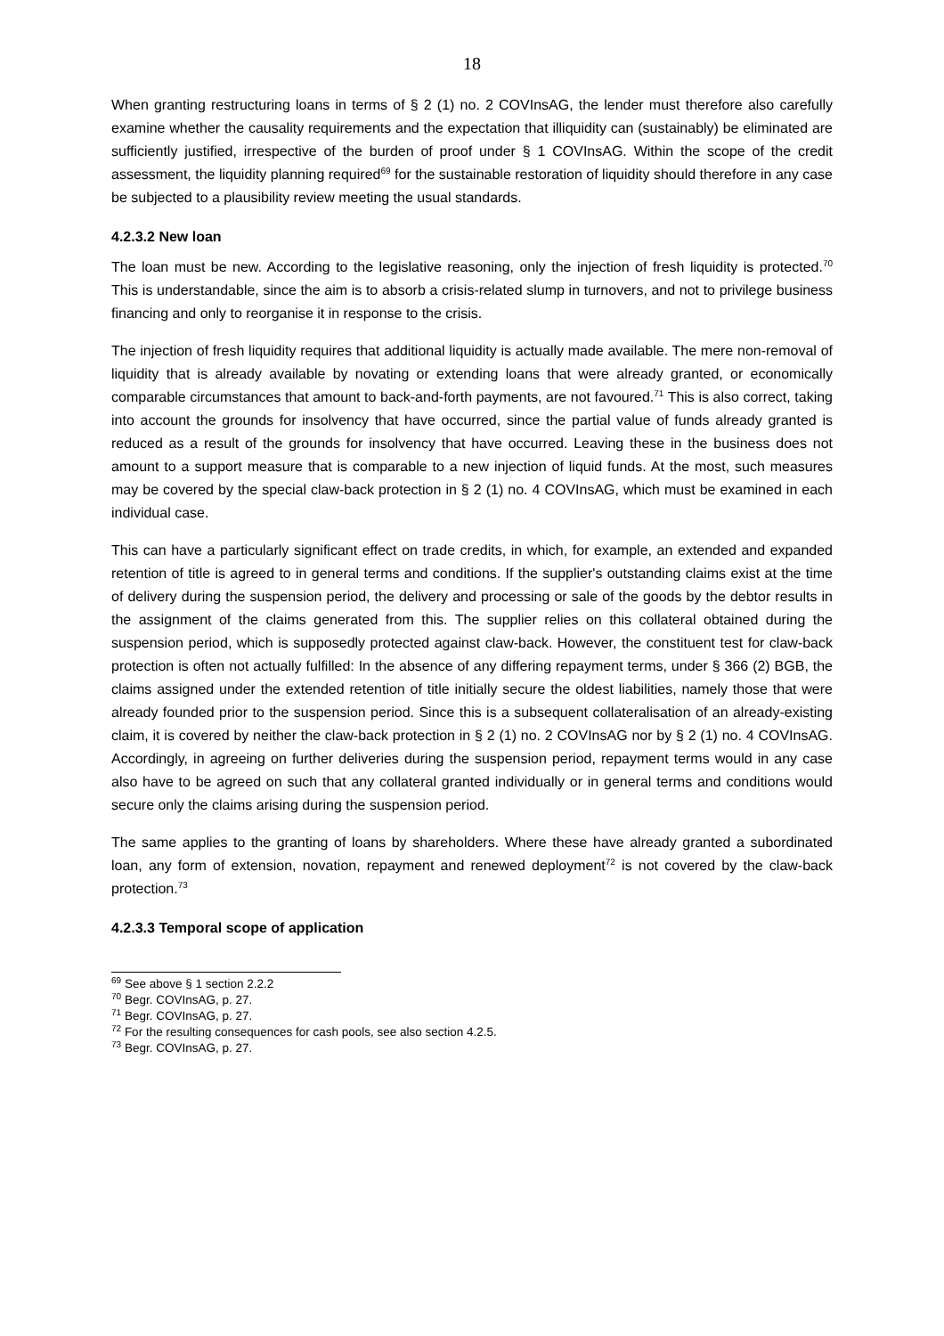18
When granting restructuring loans in terms of § 2 (1) no. 2 COVInsAG, the lender must therefore also carefully examine whether the causality requirements and the expectation that illiquidity can (sus­tainably) be eliminated are sufficiently justified, irrespective of the burden of proof under § 1 COV­InsAG. Within the scope of the credit assessment, the liquidity planning required<sup>69</sup> for the sustainable restoration of liquidity should therefore in any case be subjected to a plausibility review meeting the usual standards.
4.2.3.2 New loan
The loan must be new. According to the legislative reasoning, only the injection of fresh liquidity is protected.<sup>70</sup> This is understandable, since the aim is to absorb a crisis-related slump in turnovers, and not to privilege business financing and only to reorganise it in response to the crisis.
The injection of fresh liquidity requires that additional liquidity is actually made available. The mere non-removal of liquidity that is already available by novating or extending loans that were already granted, or economically comparable circumstances that amount to back-and-forth payments, are not favoured.<sup>71</sup> This is also correct, taking into account the grounds for insolvency that have oc­curred, since the partial value of funds already granted is reduced as a result of the grounds for insol­vency that have occurred. Leaving these in the business does not amount to a support measure that is comparable to a new injection of liquid funds. At the most, such measures may be covered by the special claw-back protection in § 2 (1) no. 4 COVInsAG, which must be examined in each individual case.
This can have a particularly significant effect on trade credits, in which, for example, an extended and expanded retention of title is agreed to in general terms and conditions. If the supplier's outstanding claims exist at the time of delivery during the suspension period, the delivery and processing or sale of the goods by the debtor results in the assignment of the claims generated from this. The supplier relies on this collateral obtained during the suspension period, which is supposedly protected against claw-back. However, the constituent test for claw-back protection is often not actually fulfilled: In the absence of any differing repayment terms, under § 366 (2) BGB, the claims assigned under the extended retention of title initially secure the oldest liabilities, namely those that were already founded prior to the suspension period. Since this is a subsequent collateralisation of an already-existing claim, it is covered by neither the claw-back protection in § 2 (1) no. 2 COVInsAG nor by § 2 (1) no. 4 COVInsAG. Accordingly, in agreeing on further deliveries during the suspension period, re­payment terms would in any case also have to be agreed on such that any collateral granted individ­ually or in general terms and conditions would secure only the claims arising during the suspension period.
The same applies to the granting of loans by shareholders. Where these have already granted a sub­ordinated loan, any form of extension, novation, repayment and renewed deployment<sup>72</sup> is not cov­ered by the claw-back protection.<sup>73</sup>
4.2.3.3 Temporal scope of application
<sup>69</sup> See above § 1 section 2.2.2
<sup>70</sup> Begr. COVInsAG, p. 27.
<sup>71</sup> Begr. COVInsAG, p. 27.
<sup>72</sup> For the resulting consequences for cash pools, see also section 4.2.5.
<sup>73</sup> Begr. COVInsAG, p. 27.